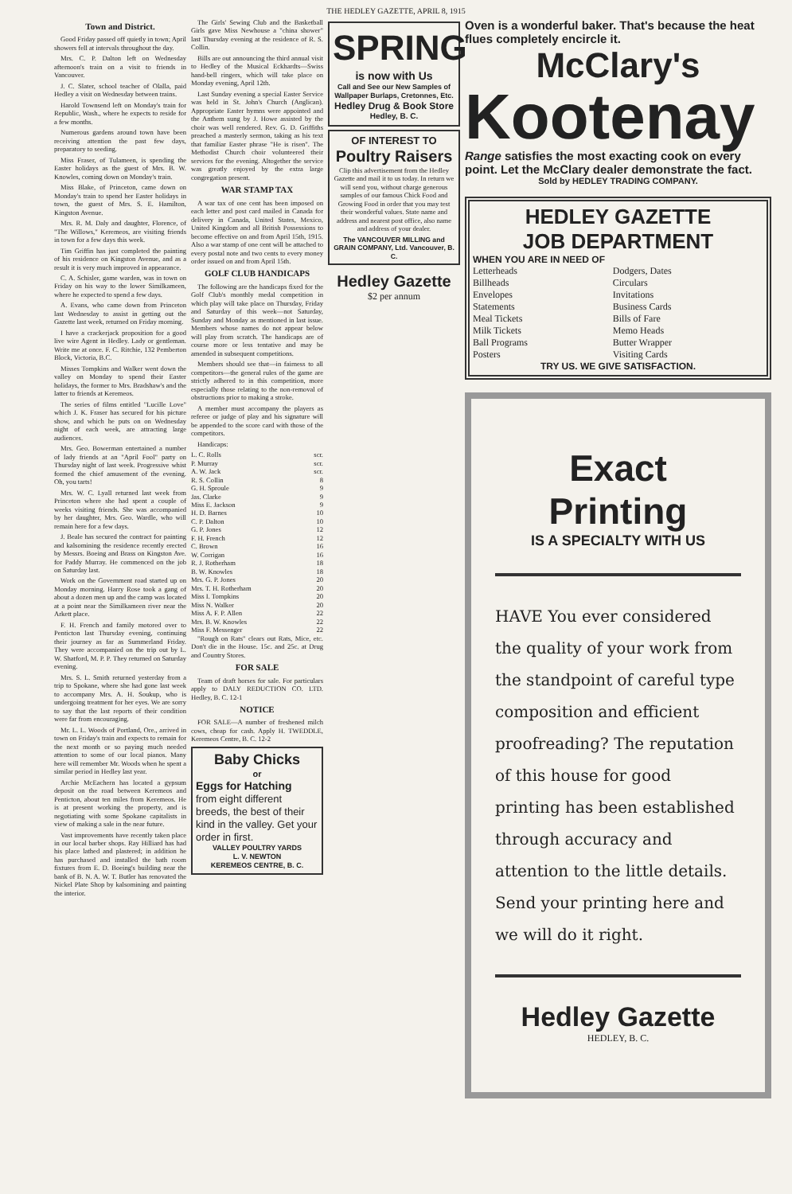THE HEDLEY GAZETTE, APRIL 8, 1915
Town and District.
Good Friday passed off quietly in town; April showers fell at intervals throughout the day.
Mrs. C. P. Dalton left on Wednesday afternoon's train on a visit to friends in Vancouver.
J. C. Slater, school teacher of Olalla, paid Hedley a visit on Wednesday between trains.
Harold Townsend left on Monday's train for Republic, Wash., where he expects to reside for a few months.
Numerous gardens around town have been receiving attention the past few days, preparatory to seeding.
Miss Fraser, of Tulameen, is spending the Easter holidays as the guest of Mrs. B. W. Knowles, coming down on Monday's train.
Miss Blake, of Princeton, came down on Monday's train to spend her Easter holidays in town, the guest of Mrs. S. E. Hamilton, Kingston Avenue.
Mrs. R. M. Daly and daughter, Florence, of "The Willows," Keremeos, are visiting friends in town for a few days this week.
Tim Griffin has just completed the painting of his residence on Kingston Avenue, and as a result it is very much improved in appearance.
C. A. Schisler, game warden, was in town on Friday on his way to the lower Similkameen, where he expected to spend a few days.
A. Evans, who came down from Princeton last Wednesday to assist in getting out the Gazette last week, returned on Friday morning.
I have a crackerjack proposition for a good live wire Agent in Hedley. Lady or gentleman. Write me at once. F. C. Ritchie, 132 Pemberton Block, Victoria, B.C.
Misses Tompkins and Walker went down the valley on Monday to spend their Easter holidays, the former to Mrs. Bradshaw's and the latter to friends at Keremeos.
The series of films entitled "Lucille Love" which J. K. Fraser has secured for his picture show, and which he puts on on Wednesday night of each week, are attracting large audiences.
Mrs. Geo. Bowerman entertained a number of lady friends at an "April Fool" party on Thursday night of last week. Progressive whist formed the chief amusement of the evening. Oh, you tarts!
Mrs. W. C. Lyall returned last week from Princeton where she had spent a couple of weeks visiting friends. She was accompanied by her daughter, Mrs. Geo. Wardle, who will remain here for a few days.
J. Beale has secured the contract for painting and kalsomining the residence recently erected by Messrs. Boeing and Brass on Kingston Ave. for Paddy Murray. He commenced on the job on Saturday last.
Work on the Government road started up on Monday morning. Harry Rose took a gang of about a dozen men up and the camp was located at a point near the Similkameen river near the Arkett place.
F. H. French and family motored over to Penticton last Thursday evening, continuing their journey as far as Summerland Friday. They were accompanied on the trip out by L. W. Shatford, M. P. P. They returned on Saturday evening.
Mrs. S. L. Smith returned yesterday from a trip to Spokane, where she had gone last week to accompany Mrs. A. H. Soukup, who is undergoing treatment for her eyes. We are sorry to say that the last reports of their condition were far from encouraging.
Mr. L. L. Woods of Portland, Ore., arrived in town on Friday's train and expects to remain for the next month or so paying much needed attention to some of our local pianos. Many here will remember Mr. Woods when he spent a similar period in Hedley last year.
Archie McEachern has located a gypsum deposit on the road between Keremeos and Penticton, about ten miles from Keremeos. He is at present working the property, and is negotiating with some Spokane capitalists in view of making a sale in the near future.
Vast improvements have recently taken place in our local barber shops. Ray Hilliard has had his place lathed and plastered; in addition he has purchased and installed the bath room fixtures from E. D. Boeing's building near the bank of B. N. A. W. T. Butler has renovated the Nickel Plate Shop by kalsomining and painting the interior.
The Girls' Sewing Club and the Basketball Girls gave Miss Newhouse a "china shower" last Thursday evening at the residence of R. S. Collin.
Bills are out announcing the third annual visit to Hedley of the Musical Eckhardts—Swiss hand-bell ringers, which will take place on Monday evening, April 12th.
Last Sunday evening a special Easter Service was held in St. John's Church (Anglican). Appropriate Easter hymns were appointed and the Anthem sung by J. Howe assisted by the choir was well rendered. Rev. G. D. Griffiths preached a masterly sermon, taking as his text that familiar Easter phrase "He is risen". The Methodist Church choir volunteered their services for the evening. Altogether the service was greatly enjoyed by the extra large congregation present.
WAR STAMP TAX
A war tax of one cent has been imposed on each letter and post card mailed in Canada for delivery in Canada, United States, Mexico, United Kingdom and all British Possessions to become effective on and from April 15th, 1915. Also a war stamp of one cent will be attached to every postal note and two cents to every money order issued on and from April 15th.
GOLF CLUB HANDICAPS
The following are the handicaps fixed for the Golf Club's monthly medal competition in which play will take place on Thursday, Friday and Saturday of this week—not Saturday, Sunday and Monday as mentioned in last issue. Members whose names do not appear below will play from scratch. The handicaps are of course more or less tentative and may be amended in subsequent competitions.
Members should see that—in fairness to all competitors—the general rules of the game are strictly adhered to in this competition, more especially those relating to the non-removal of obstructions prior to making a stroke.
A member must accompany the players as referee or judge of play and his signature will be appended to the score card with those of the competitors.
Handicaps:
| L. C. Rolls | scr. |
| P. Murray | scr. |
| A. W. Jack | scr. |
| R. S. Collin | 8 |
| G. H. Sproule | 9 |
| Jas. Clarke | 9 |
| Miss E. Jackson | 9 |
| H. D. Barnes | 10 |
| C. P. Dalton | 10 |
| G. P. Jones | 12 |
| F. H. French | 12 |
| C. Brown | 16 |
| W. Corrigan | 16 |
| R. J. Rotherham | 18 |
| B. W. Knowles | 18 |
| Mrs. G. P. Jones | 20 |
| Mrs. T. H. Rotherham | 20 |
| Miss I. Tompkins | 20 |
| Miss N. Walker | 20 |
| Miss A. F. P. Allen | 22 |
| Mrs. B. W. Knowles | 22 |
| Miss F. Messenger | 22 |
"Rough on Rats" clears out Rats, Mice, etc. Don't die in the House. 15c. and 25c. at Drug and Country Stores.
FOR SALE
Team of draft horses for sale. For particulars apply to DALY REDUCTION CO. LTD. Hedley, B. C. 12-1
NOTICE
FOR SALE—A number of freshened milch cows, cheap for cash. Apply H. TWEDDLE, Keremeos Centre, B. C. 12-2
Baby Chicks
or
Eggs for Hatching
from eight different breeds, the best of their kind in the valley. Get your order in first.
VALLEY POULTRY YARDS
L. V. NEWTON
KEREMEOS CENTRE, B. C.
SPRING
is now with Us
Call and See our New Samples of Wallpaper Burlaps, Cretonnes, Etc.
Hedley Drug & Book Store
Hedley, B. C.
OF INTEREST TO
Poultry Raisers
Clip this advertisement from the Hedley Gazette and mail it to us today. In return we will send you, without charge generous samples of our famous Chick Food and Growing Food in order that you may test their wonderful values. State name and address and nearest post office, also name and address of your dealer.
The VANCOUVER MILLING and GRAIN COMPANY, Ltd. Vancouver, B. C.
Hedley Gazette
$2 per annum
Oven is a wonderful baker. That's because the heat flues completely encircle it.
McClary's
Kootenay
Range satisfies the most exacting cook on every point. Let the McClary dealer demonstrate the fact.
Sold by HEDLEY TRADING COMPANY.
HEDLEY GAZETTE
JOB DEPARTMENT
WHEN YOU ARE IN NEED OF
| Letterheads | Dodgers, Dates |
| Billheads | Circulars |
| Envelopes | Invitations |
| Statements | Business Cards |
| Meal Tickets | Bills of Fare |
| Milk Tickets | Memo Heads |
| Ball Programs | Butter Wrapper |
| Posters | Visiting Cards |
TRY US. WE GIVE SATISFACTION.
Exact Printing
IS A SPECIALTY WITH US
HAVE You ever considered the quality of your work from the standpoint of careful type composition and efficient proofreading? The reputation of this house for good printing has been established through accuracy and attention to the little details. Send your printing here and we will do it right.
Hedley Gazette
HEDLEY, B. C.